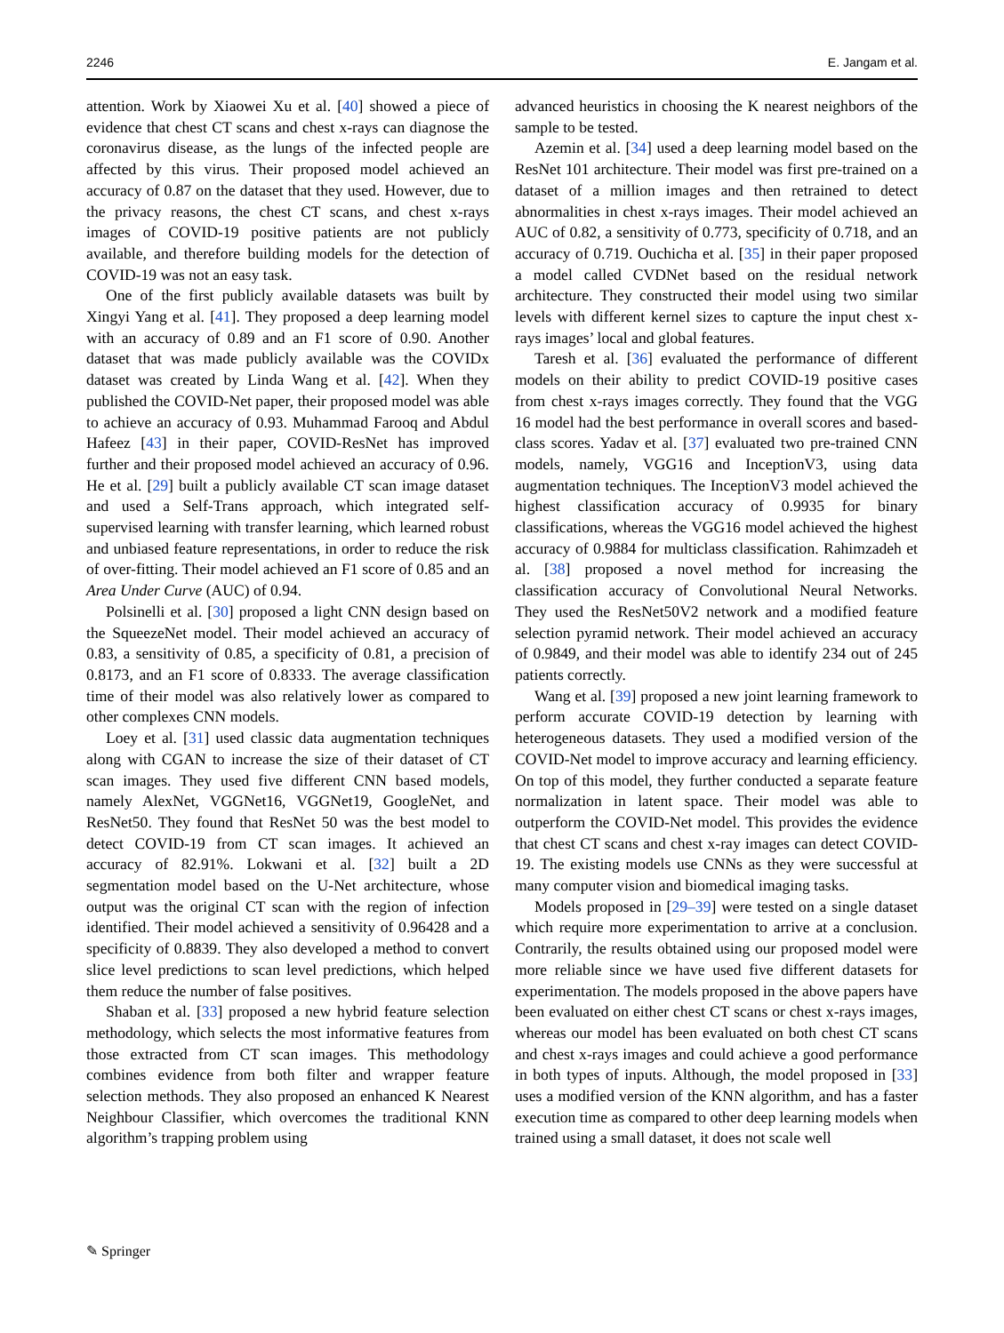2246 E. Jangam et al.
attention. Work by Xiaowei Xu et al. [40] showed a piece of evidence that chest CT scans and chest x-rays can diagnose the coronavirus disease, as the lungs of the infected people are affected by this virus. Their proposed model achieved an accuracy of 0.87 on the dataset that they used. However, due to the privacy reasons, the chest CT scans, and chest x-rays images of COVID-19 positive patients are not publicly available, and therefore building models for the detection of COVID-19 was not an easy task.
One of the first publicly available datasets was built by Xingyi Yang et al. [41]. They proposed a deep learning model with an accuracy of 0.89 and an F1 score of 0.90. Another dataset that was made publicly available was the COVIDx dataset was created by Linda Wang et al. [42]. When they published the COVID-Net paper, their proposed model was able to achieve an accuracy of 0.93. Muhammad Farooq and Abdul Hafeez [43] in their paper, COVID-ResNet has improved further and their proposed model achieved an accuracy of 0.96. He et al. [29] built a publicly available CT scan image dataset and used a Self-Trans approach, which integrated self-supervised learning with transfer learning, which learned robust and unbiased feature representations, in order to reduce the risk of over-fitting. Their model achieved an F1 score of 0.85 and an Area Under Curve (AUC) of 0.94.
Polsinelli et al. [30] proposed a light CNN design based on the SqueezeNet model. Their model achieved an accuracy of 0.83, a sensitivity of 0.85, a specificity of 0.81, a precision of 0.8173, and an F1 score of 0.8333. The average classification time of their model was also relatively lower as compared to other complexes CNN models.
Loey et al. [31] used classic data augmentation techniques along with CGAN to increase the size of their dataset of CT scan images. They used five different CNN based models, namely AlexNet, VGGNet16, VGGNet19, GoogleNet, and ResNet50. They found that ResNet 50 was the best model to detect COVID-19 from CT scan images. It achieved an accuracy of 82.91%. Lokwani et al. [32] built a 2D segmentation model based on the U-Net architecture, whose output was the original CT scan with the region of infection identified. Their model achieved a sensitivity of 0.96428 and a specificity of 0.8839. They also developed a method to convert slice level predictions to scan level predictions, which helped them reduce the number of false positives.
Shaban et al. [33] proposed a new hybrid feature selection methodology, which selects the most informative features from those extracted from CT scan images. This methodology combines evidence from both filter and wrapper feature selection methods. They also proposed an enhanced K Nearest Neighbour Classifier, which overcomes the traditional KNN algorithm’s trapping problem using
advanced heuristics in choosing the K nearest neighbors of the sample to be tested.
Azemin et al. [34] used a deep learning model based on the ResNet 101 architecture. Their model was first pre-trained on a dataset of a million images and then retrained to detect abnormalities in chest x-rays images. Their model achieved an AUC of 0.82, a sensitivity of 0.773, specificity of 0.718, and an accuracy of 0.719. Ouchicha et al. [35] in their paper proposed a model called CVDNet based on the residual network architecture. They constructed their model using two similar levels with different kernel sizes to capture the input chest x-rays images’ local and global features.
Taresh et al. [36] evaluated the performance of different models on their ability to predict COVID-19 positive cases from chest x-rays images correctly. They found that the VGG 16 model had the best performance in overall scores and based-class scores. Yadav et al. [37] evaluated two pre-trained CNN models, namely, VGG16 and InceptionV3, using data augmentation techniques. The InceptionV3 model achieved the highest classification accuracy of 0.9935 for binary classifications, whereas the VGG16 model achieved the highest accuracy of 0.9884 for multiclass classification. Rahimzadeh et al. [38] proposed a novel method for increasing the classification accuracy of Convolutional Neural Networks. They used the ResNet50V2 network and a modified feature selection pyramid network. Their model achieved an accuracy of 0.9849, and their model was able to identify 234 out of 245 patients correctly.
Wang et al. [39] proposed a new joint learning framework to perform accurate COVID-19 detection by learning with heterogeneous datasets. They used a modified version of the COVID-Net model to improve accuracy and learning efficiency. On top of this model, they further conducted a separate feature normalization in latent space. Their model was able to outperform the COVID-Net model. This provides the evidence that chest CT scans and chest x-ray images can detect COVID-19. The existing models use CNNs as they were successful at many computer vision and biomedical imaging tasks.
Models proposed in [29–39] were tested on a single dataset which require more experimentation to arrive at a conclusion. Contrarily, the results obtained using our proposed model were more reliable since we have used five different datasets for experimentation. The models proposed in the above papers have been evaluated on either chest CT scans or chest x-rays images, whereas our model has been evaluated on both chest CT scans and chest x-rays images and could achieve a good performance in both types of inputs. Although, the model proposed in [33] uses a modified version of the KNN algorithm, and has a faster execution time as compared to other deep learning models when trained using a small dataset, it does not scale well
✎ Springer